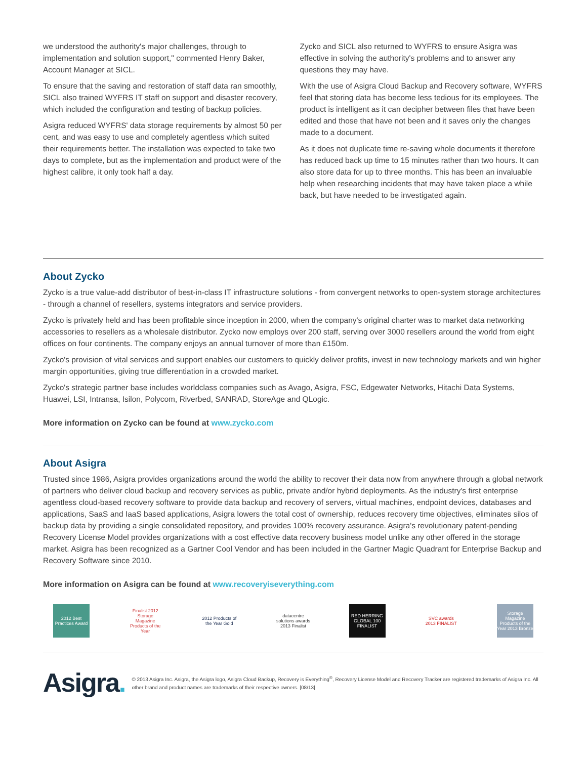we understood the authority's major challenges, through to implementation and solution support," commented Henry Baker, Account Manager at SICL.
To ensure that the saving and restoration of staff data ran smoothly, SICL also trained WYFRS IT staff on support and disaster recovery, which included the configuration and testing of backup policies.
Asigra reduced WYFRS' data storage requirements by almost 50 per cent, and was easy to use and completely agentless which suited their requirements better. The installation was expected to take two days to complete, but as the implementation and product were of the highest calibre, it only took half a day.
Zycko and SICL also returned to WYFRS to ensure Asigra was effective in solving the authority's problems and to answer any questions they may have.
With the use of Asigra Cloud Backup and Recovery software, WYFRS feel that storing data has become less tedious for its employees. The product is intelligent as it can decipher between files that have been edited and those that have not been and it saves only the changes made to a document.
As it does not duplicate time re-saving whole documents it therefore has reduced back up time to 15 minutes rather than two hours. It can also store data for up to three months. This has been an invaluable help when researching incidents that may have taken place a while back, but have needed to be investigated again.
About Zycko
Zycko is a true value-add distributor of best-in-class IT infrastructure solutions - from convergent networks to open-system storage architectures - through a channel of resellers, systems integrators and service providers.
Zycko is privately held and has been profitable since inception in 2000, when the company's original charter was to market data networking accessories to resellers as a wholesale distributor. Zycko now employs over 200 staff, serving over 3000 resellers around the world from eight offices on four continents. The company enjoys an annual turnover of more than £150m.
Zycko's provision of vital services and support enables our customers to quickly deliver profits, invest in new technology markets and win higher margin opportunities, giving true differentiation in a crowded market.
Zycko's strategic partner base includes worldclass companies such as Avago, Asigra, FSC, Edgewater Networks, Hitachi Data Systems, Huawei, LSI, Intransa, Isilon, Polycom, Riverbed, SANRAD, StoreAge and QLogic.
More information on Zycko can be found at www.zycko.com
About Asigra
Trusted since 1986, Asigra provides organizations around the world the ability to recover their data now from anywhere through a global network of partners who deliver cloud backup and recovery services as public, private and/or hybrid deployments. As the industry's first enterprise agentless cloud-based recovery software to provide data backup and recovery of servers, virtual machines, endpoint devices, databases and applications, SaaS and IaaS based applications, Asigra lowers the total cost of ownership, reduces recovery time objectives, eliminates silos of backup data by providing a single consolidated repository, and provides 100% recovery assurance. Asigra's revolutionary patent-pending Recovery License Model provides organizations with a cost effective data recovery business model unlike any other offered in the storage market. Asigra has been recognized as a Gartner Cool Vendor and has been included in the Gartner Magic Quadrant for Enterprise Backup and Recovery Software since 2010.
More information on Asigra can be found at www.recoveryiseverything.com
2012 Best Practices Award
Finalist 2012 Storage Magazine Products of the Year
2012 Products of the Year Gold
datacentre solutions awards 2013 Finalist
RED HERRING GLOBAL 100 FINALIST
SVC awards 2013 FINALIST
Storage Magazine Products of the Year 2013 Bronze
Asigra.
© 2013 Asigra Inc. Asigra, the Asigra logo, Asigra Cloud Backup, Recovery is Everything<sup>®</sup>, Recovery License Model and Recovery Tracker are registered trademarks of Asigra Inc. All other brand and product names are trademarks of their respective owners. [08/13]